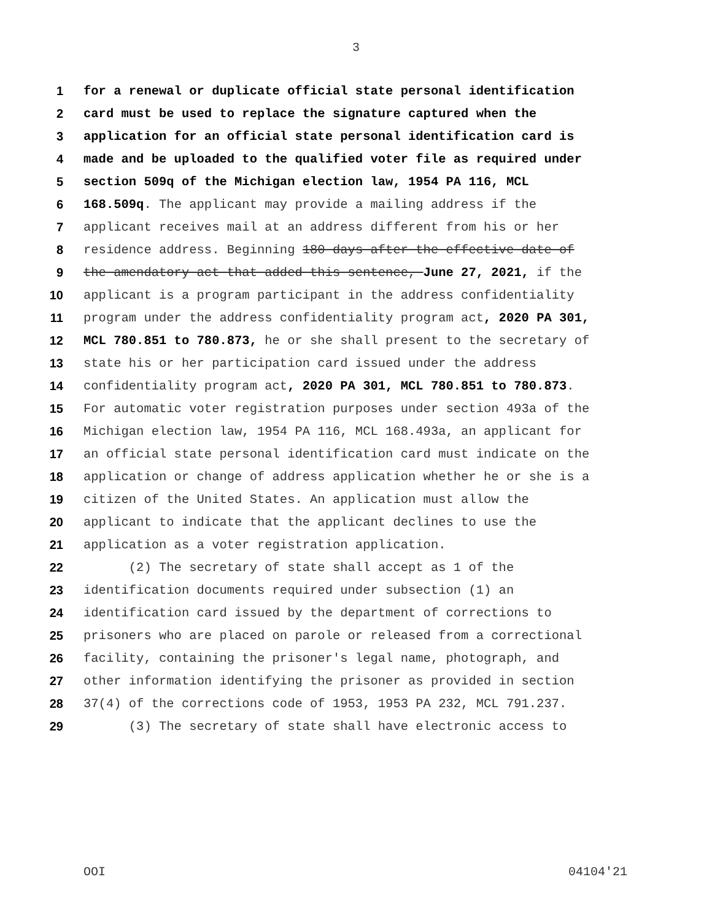3
1 for a renewal or duplicate official state personal identification
2 card must be used to replace the signature captured when the
3 application for an official state personal identification card is
4 made and be uploaded to the qualified voter file as required under
5 section 509q of the Michigan election law, 1954 PA 116, MCL
6 168.509q. The applicant may provide a mailing address if the
7 applicant receives mail at an address different from his or her
8 residence address. Beginning 180 days after the effective date of
9 the amendatory act that added this sentence, June 27, 2021, if the
10 applicant is a program participant in the address confidentiality
11 program under the address confidentiality program act, 2020 PA 301,
12 MCL 780.851 to 780.873, he or she shall present to the secretary of
13 state his or her participation card issued under the address
14 confidentiality program act, 2020 PA 301, MCL 780.851 to 780.873.
15 For automatic voter registration purposes under section 493a of the
16 Michigan election law, 1954 PA 116, MCL 168.493a, an applicant for
17 an official state personal identification card must indicate on the
18 application or change of address application whether he or she is a
19 citizen of the United States. An application must allow the
20 applicant to indicate that the applicant declines to use the
21 application as a voter registration application.
22 (2) The secretary of state shall accept as 1 of the
23 identification documents required under subsection (1) an
24 identification card issued by the department of corrections to
25 prisoners who are placed on parole or released from a correctional
26 facility, containing the prisoner's legal name, photograph, and
27 other information identifying the prisoner as provided in section
28 37(4) of the corrections code of 1953, 1953 PA 232, MCL 791.237.
29 (3) The secretary of state shall have electronic access to
OOI 04104'21